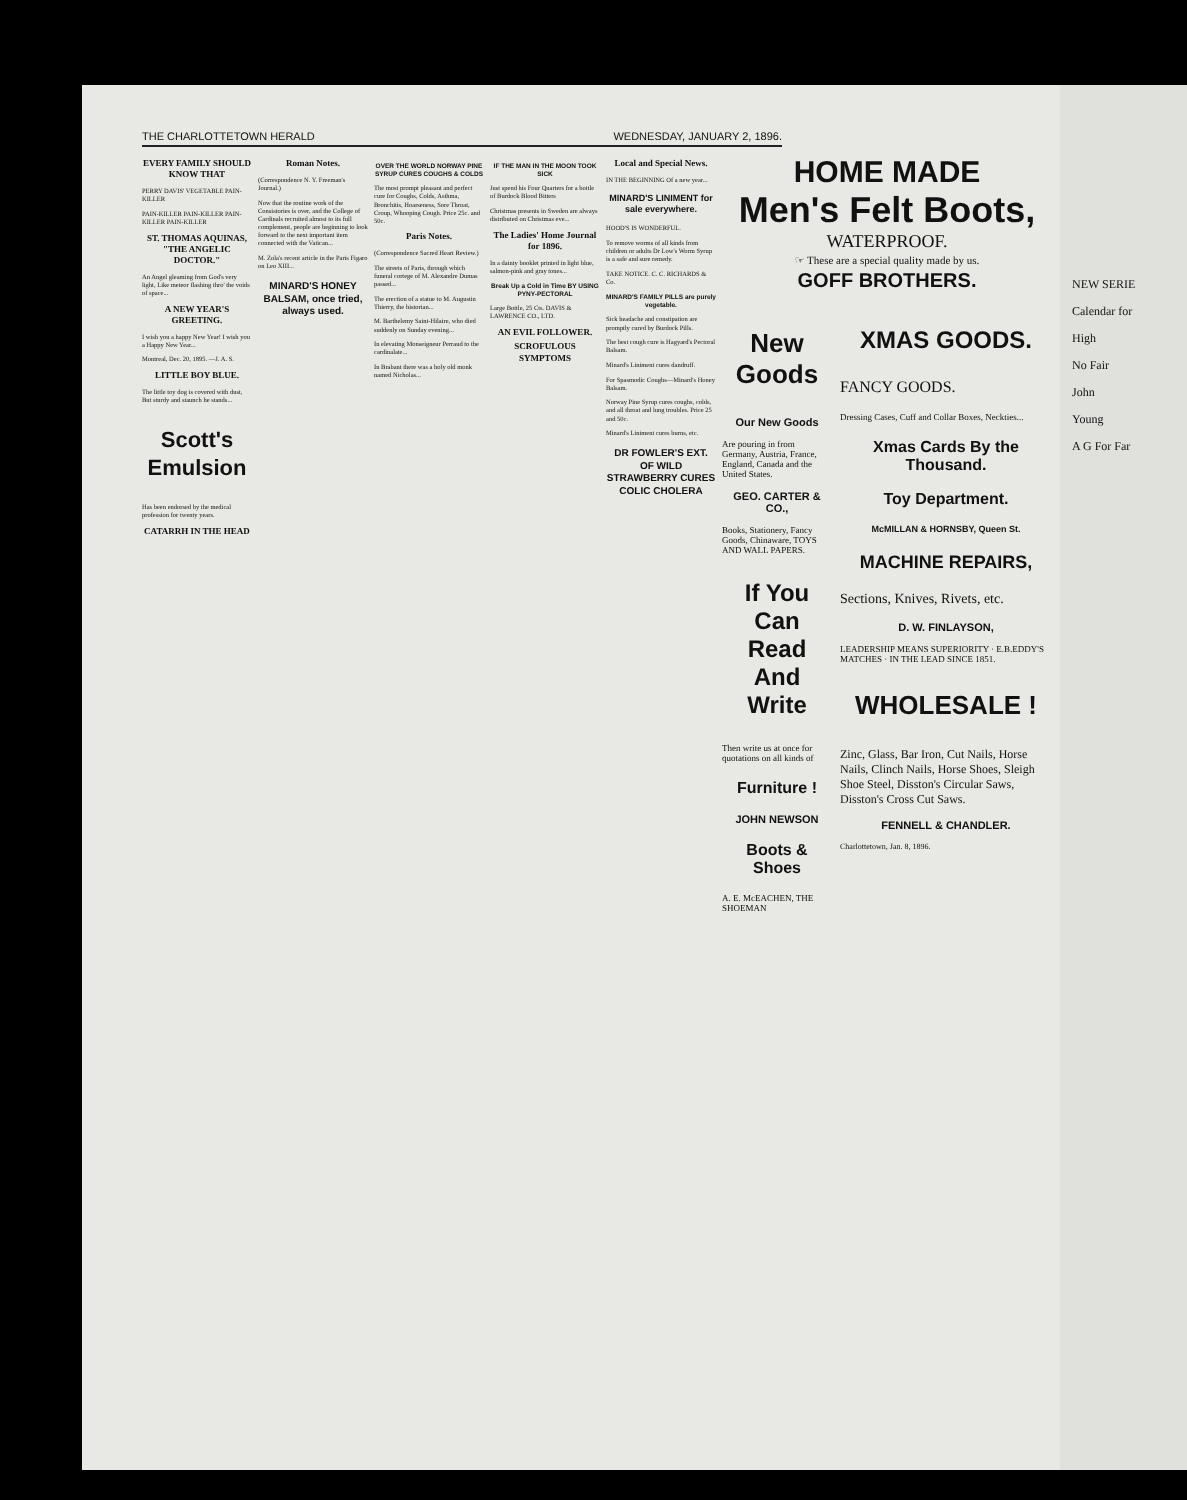THE CHARLOTTETOWN HERALD WEDNESDAY, JANUARY 2, 1896.
EVERY FAMILY SHOULD KNOW THAT
PERRY DAVIS' VEGETABLE PAIN-KILLER
PAIN-KILLER PAIN-KILLER PAIN-KILLER PAIN-KILLER
ST. THOMAS AQUINAS, "THE ANGELIC DOCTOR."
An Angel gleaming from God's very light, Like meteor flashing thro' the voids of space...
A NEW YEAR'S GREETING.
I wish you a happy New Year! I wish you a Happy New Year...
Montreal, Dec. 20, 1895. —J. A. S.
LITTLE BOY BLUE.
The little toy dog is covered with dust, But sturdy and staunch he stands...
Scott's Emulsion
Has been endorsed by the medical profession for twenty years.
CATARRH IN THE HEAD
Roman Notes.
(Correspondence N. Y. Freeman's Journal.)
Now that the routine work of the Consistories is over, and the College of Cardinals recruited almost to its full complement, people are beginning to look forward to the next important item connected with the Vatican...
M. Zola's recent article in the Paris Figaro on Leo XIII...
MINARD'S HONEY BALSAM, once tried, always used.
OVER THE WORLD NORWAY PINE SYRUP CURES COUGHS & COLDS
The most prompt pleasant and perfect cure for Coughs, Colds, Asthma, Bronchitis, Hoarseness, Sore Throat, Croup, Whooping Cough. Price 25c. and 50c.
Paris Notes.
(Correspondence Sacred Heart Review.)
The streets of Paris, through which funeral cortege of M. Alexandre Dumas passed...
The erection of a statue to M. Augustin Thierry, the historian...
M. Barthelemy Saint-Hilaire, who died suddenly on Sunday evening...
In elevating Monseigneur Perraud to the cardinalate...
In Brabant there was a holy old monk named Nicholas...
IF THE MAN IN THE MOON TOOK SICK
Just spend his Four Quarters for a bottle of Burdock Blood Bitters
Christmas presents in Sweden are always distributed on Christmas eve...
The Ladies' Home Journal for 1896.
In a dainty booklet printed in light blue, salmon-pink and gray tones...
Break Up a Cold in Time BY USING PYNY-PECTORAL
Large Bottle, 25 Cts. DAVIS & LAWRENCE CO., LTD.
AN EVIL FOLLOWER.
SCROFULOUS SYMPTOMS
Local and Special News.
IN THE BEGINNING Of a new year...
MINARD'S LINIMENT for sale everywhere.
HOOD'S IS WONDERFUL.
To remove worms of all kinds from children or adults Dr Low's Worm Syrup is a safe and sure remedy.
TAKE NOTICE. C. C. RICHARDS & Co.
MINARD'S FAMILY PILLS are purely vegetable.
Sick headache and constipation are promptly cured by Burdock Pills.
The best cough cure is Hagyard's Pectoral Balsam.
Minard's Liniment cures dandruff.
For Spasmodic Coughs—Minard's Honey Balsam.
Norway Pine Syrup cures coughs, colds, and all throat and lung troubles. Price 25 and 50c.
Minard's Liniment cures burns, etc.
DR FOWLER'S EXT. OF WILD STRAWBERRY CURES COLIC CHOLERA
HOME MADE
Men's Felt Boots,
WATERPROOF.
☞ These are a special quality made by us.
GOFF BROTHERS.
New Goods
Our New Goods
Are pouring in from Germany, Austria, France, England, Canada and the United States.
GEO. CARTER & CO.,
Books, Stationery, Fancy Goods, Chinaware, TOYS AND WALL PAPERS.
If You Can Read And Write
Then write us at once for quotations on all kinds of
Furniture !
JOHN NEWSON
Boots & Shoes
A. E. McEACHEN, THE SHOEMAN
XMAS GOODS.
FANCY GOODS.
Dressing Cases, Cuff and Collar Boxes, Neckties...
Xmas Cards By the Thousand.
Toy Department.
McMILLAN & HORNSBY, Queen St.
MACHINE REPAIRS,
Sections, Knives, Rivets, etc.
D. W. FINLAYSON,
LEADERSHIP MEANS SUPERIORITY · E.B.EDDY'S MATCHES · IN THE LEAD SINCE 1851.
WHOLESALE !
Zinc, Glass, Bar Iron, Cut Nails, Horse Nails, Clinch Nails, Horse Shoes, Sleigh Shoe Steel, Disston's Circular Saws, Disston's Cross Cut Saws.
FENNELL & CHANDLER.
Charlottetown, Jan. 8, 1896.
NEW SERIE
Calendar for
High
No Fair
John
Young
A G For Far